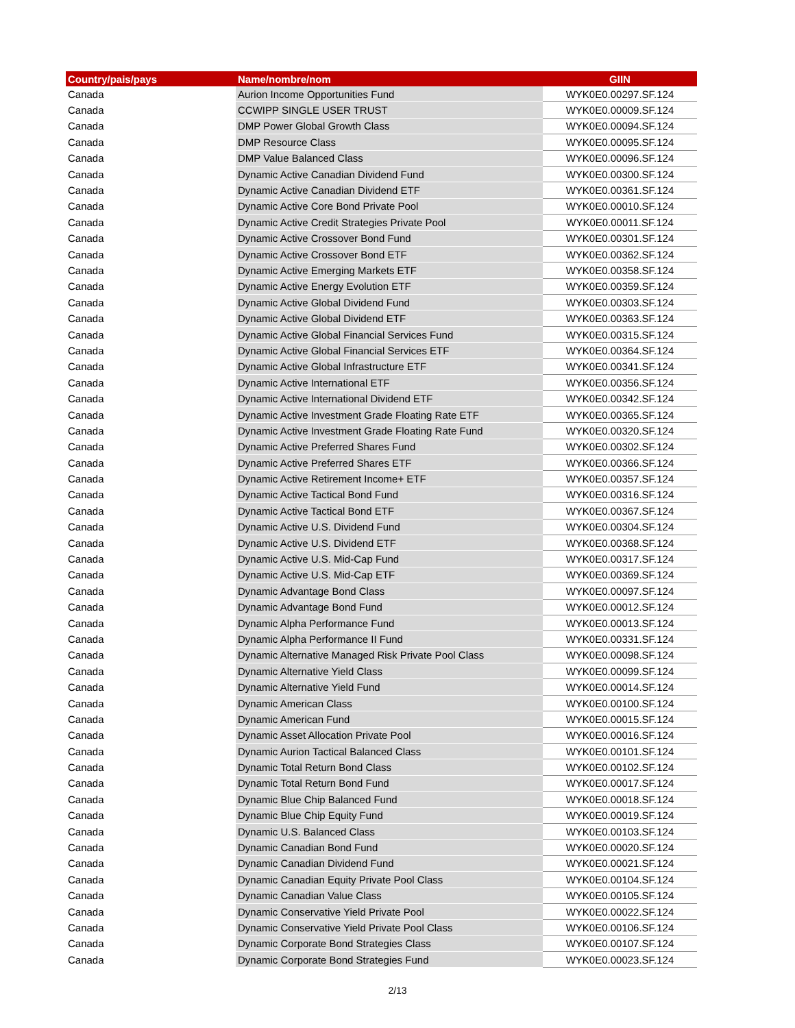| Country/pais/pays | Name/nombre/nom | GIIN |
| --- | --- | --- |
| Canada | Aurion Income Opportunities Fund | WYK0E0.00297.SF.124 |
| Canada | CCWIPP SINGLE USER TRUST | WYK0E0.00009.SF.124 |
| Canada | DMP Power Global Growth Class | WYK0E0.00094.SF.124 |
| Canada | DMP Resource Class | WYK0E0.00095.SF.124 |
| Canada | DMP Value Balanced Class | WYK0E0.00096.SF.124 |
| Canada | Dynamic Active Canadian Dividend Fund | WYK0E0.00300.SF.124 |
| Canada | Dynamic Active Canadian Dividend ETF | WYK0E0.00361.SF.124 |
| Canada | Dynamic Active Core Bond Private Pool | WYK0E0.00010.SF.124 |
| Canada | Dynamic Active Credit Strategies Private Pool | WYK0E0.00011.SF.124 |
| Canada | Dynamic Active Crossover Bond Fund | WYK0E0.00301.SF.124 |
| Canada | Dynamic Active Crossover Bond ETF | WYK0E0.00362.SF.124 |
| Canada | Dynamic Active Emerging Markets ETF | WYK0E0.00358.SF.124 |
| Canada | Dynamic Active Energy Evolution ETF | WYK0E0.00359.SF.124 |
| Canada | Dynamic Active Global Dividend Fund | WYK0E0.00303.SF.124 |
| Canada | Dynamic Active Global Dividend ETF | WYK0E0.00363.SF.124 |
| Canada | Dynamic Active Global Financial Services Fund | WYK0E0.00315.SF.124 |
| Canada | Dynamic Active Global Financial Services ETF | WYK0E0.00364.SF.124 |
| Canada | Dynamic Active Global Infrastructure ETF | WYK0E0.00341.SF.124 |
| Canada | Dynamic Active International ETF | WYK0E0.00356.SF.124 |
| Canada | Dynamic Active International Dividend ETF | WYK0E0.00342.SF.124 |
| Canada | Dynamic Active Investment Grade Floating Rate ETF | WYK0E0.00365.SF.124 |
| Canada | Dynamic Active Investment Grade Floating Rate Fund | WYK0E0.00320.SF.124 |
| Canada | Dynamic Active Preferred Shares Fund | WYK0E0.00302.SF.124 |
| Canada | Dynamic Active Preferred Shares ETF | WYK0E0.00366.SF.124 |
| Canada | Dynamic Active Retirement Income+ ETF | WYK0E0.00357.SF.124 |
| Canada | Dynamic Active Tactical Bond Fund | WYK0E0.00316.SF.124 |
| Canada | Dynamic Active Tactical Bond ETF | WYK0E0.00367.SF.124 |
| Canada | Dynamic Active U.S. Dividend Fund | WYK0E0.00304.SF.124 |
| Canada | Dynamic Active U.S. Dividend ETF | WYK0E0.00368.SF.124 |
| Canada | Dynamic Active U.S. Mid-Cap Fund | WYK0E0.00317.SF.124 |
| Canada | Dynamic Active U.S. Mid-Cap ETF | WYK0E0.00369.SF.124 |
| Canada | Dynamic Advantage Bond Class | WYK0E0.00097.SF.124 |
| Canada | Dynamic Advantage Bond Fund | WYK0E0.00012.SF.124 |
| Canada | Dynamic Alpha Performance Fund | WYK0E0.00013.SF.124 |
| Canada | Dynamic Alpha Performance II Fund | WYK0E0.00331.SF.124 |
| Canada | Dynamic Alternative Managed Risk Private Pool Class | WYK0E0.00098.SF.124 |
| Canada | Dynamic Alternative Yield Class | WYK0E0.00099.SF.124 |
| Canada | Dynamic Alternative Yield Fund | WYK0E0.00014.SF.124 |
| Canada | Dynamic American Class | WYK0E0.00100.SF.124 |
| Canada | Dynamic American Fund | WYK0E0.00015.SF.124 |
| Canada | Dynamic Asset Allocation Private Pool | WYK0E0.00016.SF.124 |
| Canada | Dynamic Aurion Tactical Balanced Class | WYK0E0.00101.SF.124 |
| Canada | Dynamic Total Return Bond Class | WYK0E0.00102.SF.124 |
| Canada | Dynamic Total Return Bond Fund | WYK0E0.00017.SF.124 |
| Canada | Dynamic Blue Chip Balanced Fund | WYK0E0.00018.SF.124 |
| Canada | Dynamic Blue Chip Equity Fund | WYK0E0.00019.SF.124 |
| Canada | Dynamic U.S. Balanced Class | WYK0E0.00103.SF.124 |
| Canada | Dynamic Canadian Bond Fund | WYK0E0.00020.SF.124 |
| Canada | Dynamic Canadian Dividend Fund | WYK0E0.00021.SF.124 |
| Canada | Dynamic Canadian Equity Private Pool Class | WYK0E0.00104.SF.124 |
| Canada | Dynamic Canadian Value Class | WYK0E0.00105.SF.124 |
| Canada | Dynamic Conservative Yield Private Pool | WYK0E0.00022.SF.124 |
| Canada | Dynamic Conservative Yield Private Pool Class | WYK0E0.00106.SF.124 |
| Canada | Dynamic Corporate Bond Strategies Class | WYK0E0.00107.SF.124 |
| Canada | Dynamic Corporate Bond Strategies Fund | WYK0E0.00023.SF.124 |
2/13